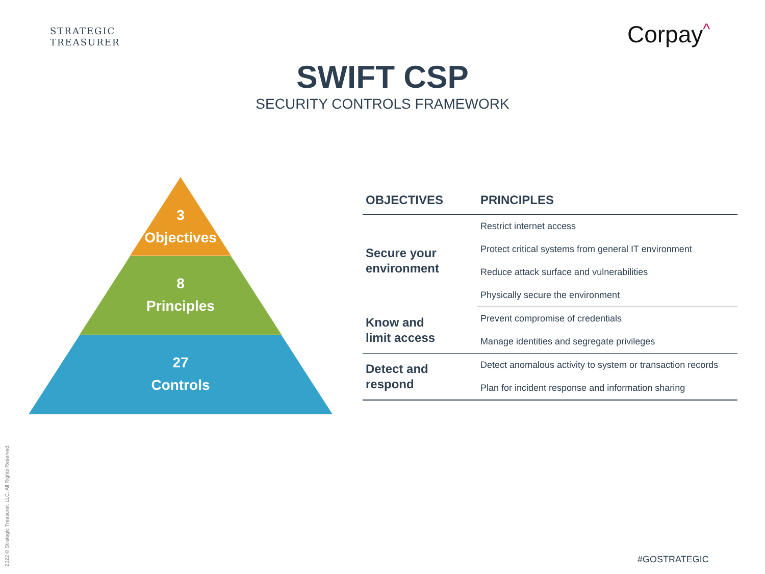STRATEGIC
TREASURER
Corpay^
SWIFT CSP
SECURITY CONTROLS FRAMEWORK
3
Objectives
8
Principles
27
Controls
| OBJECTIVES | PRINCIPLES |
| --- | --- |
| Secure your environment | Restrict internet access |
| | Protect critical systems from general IT environment |
| | Reduce attack surface and vulnerabilities |
| | Physically secure the environment |
| Know and limit access | Prevent compromise of credentials |
| | Manage identities and segregate privileges |
| Detect and respond | Detect anomalous activity to system or transaction records |
| | Plan for incident response and information sharing |
2022 © Strategic Treasurer, LLC. All Rights Reserved.
#GOSTRATEGIC